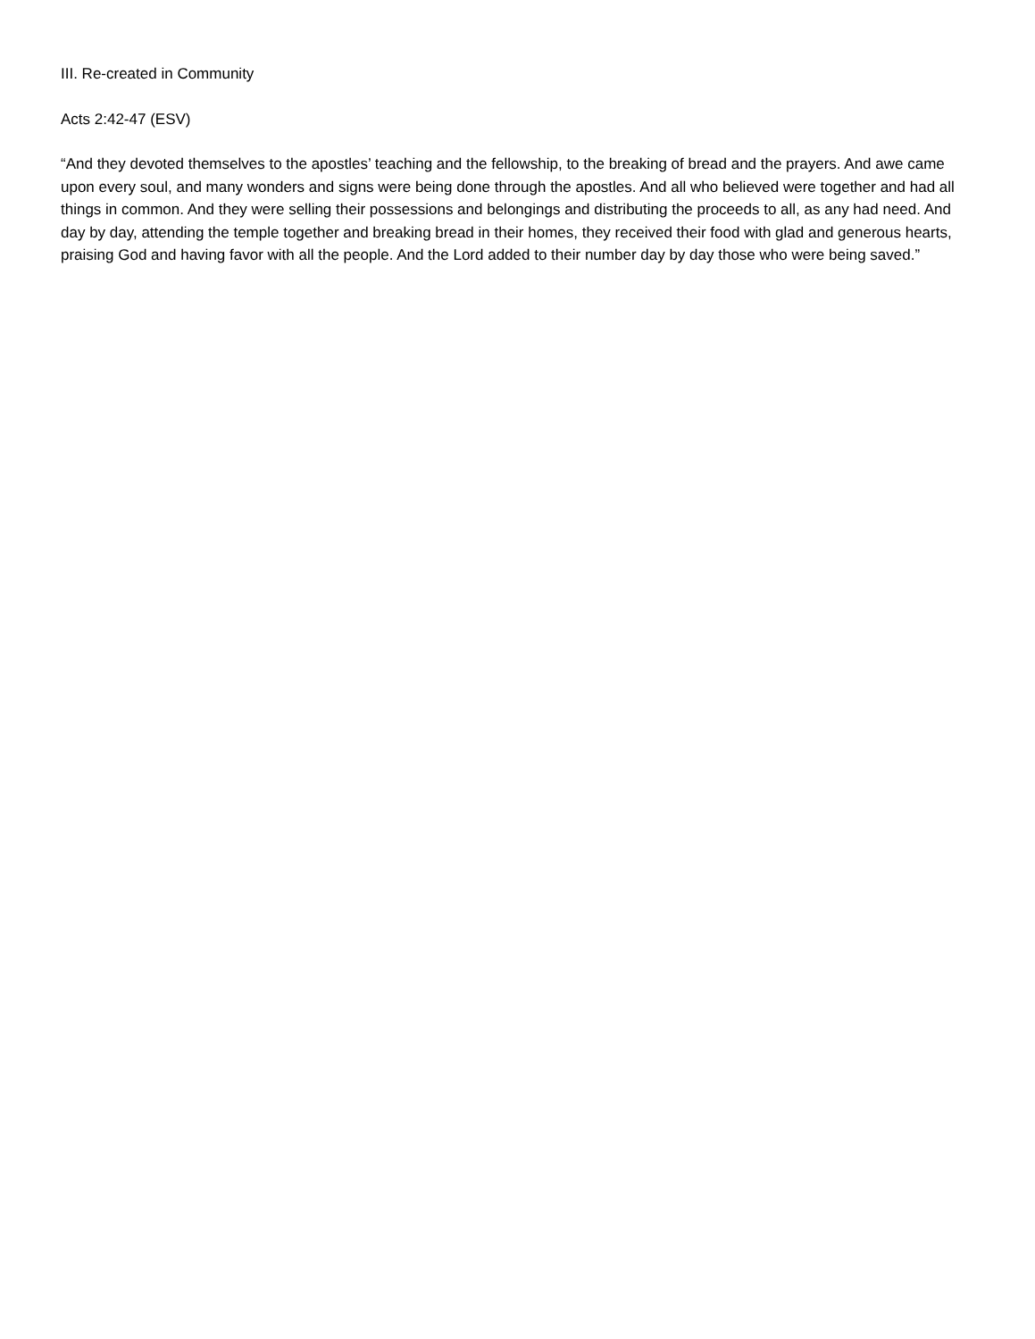III. Re-created in Community
Acts 2:42-47 (ESV)
“And they devoted themselves to the apostles’ teaching and the fellowship, to the breaking of bread and the prayers. And awe came upon every soul, and many wonders and signs were being done through the apostles. And all who believed were together and had all things in common. And they were selling their possessions and belongings and distributing the proceeds to all, as any had need. And day by day, attending the temple together and breaking bread in their homes, they received their food with glad and generous hearts, praising God and having favor with all the people. And the Lord added to their number day by day those who were being saved.”